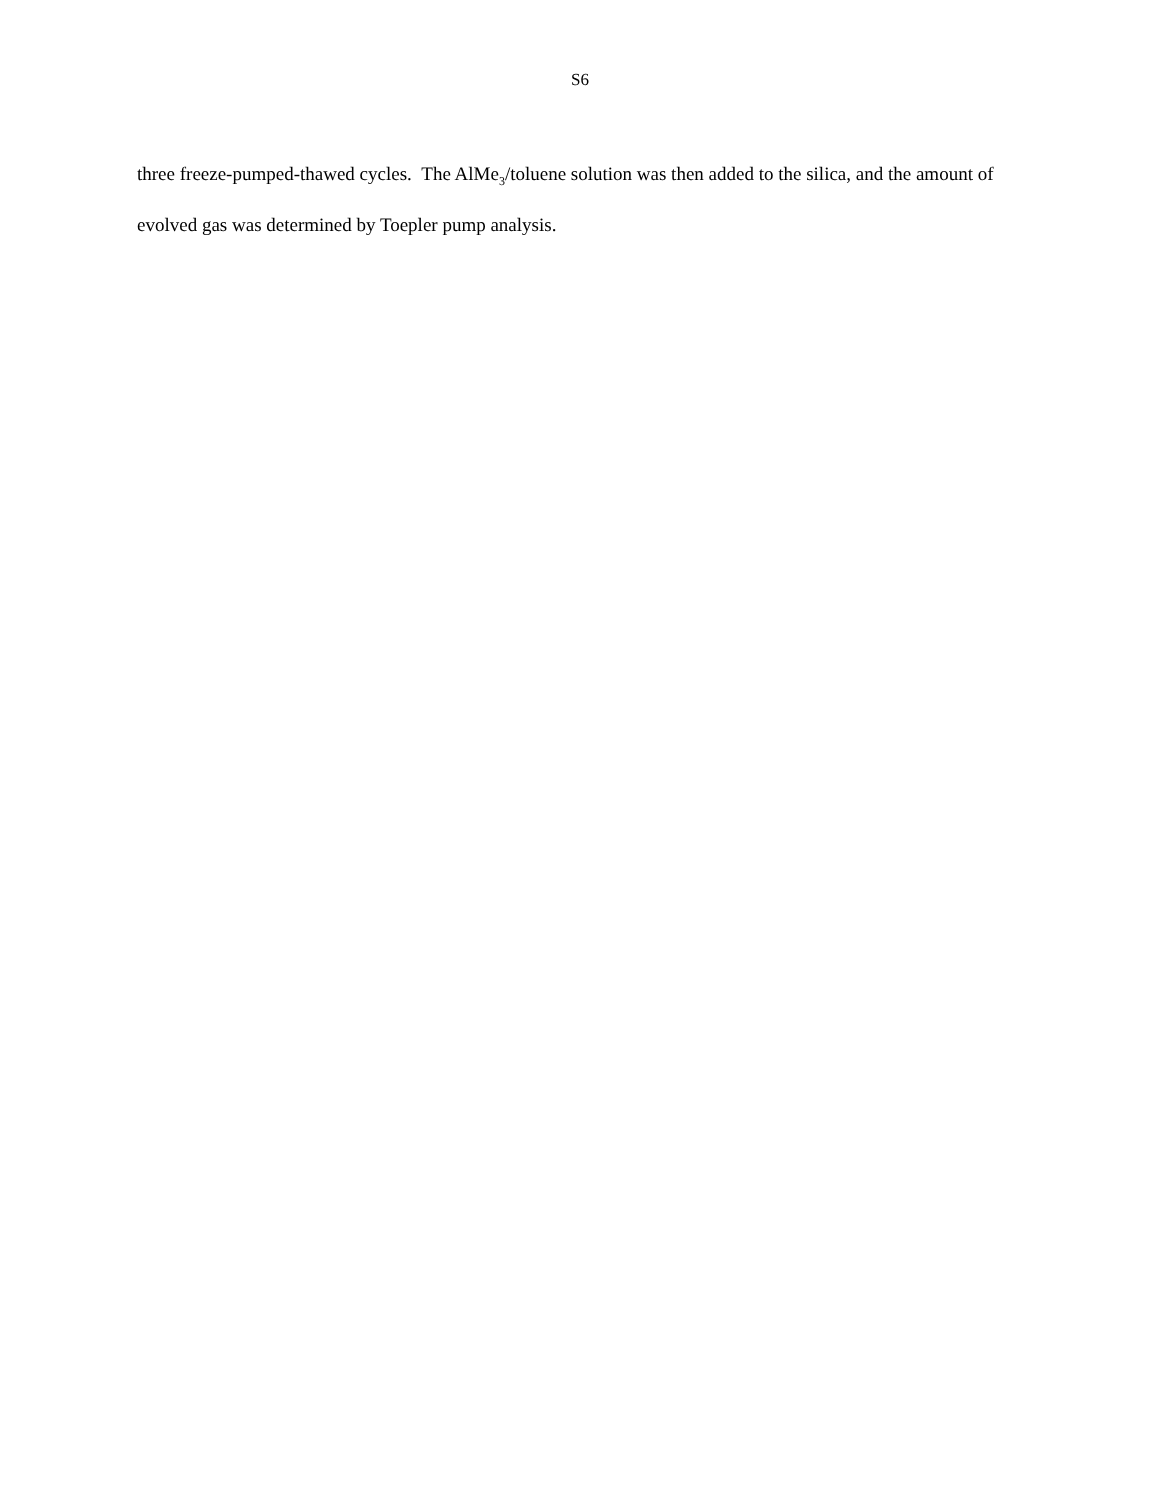S6
three freeze-pumped-thawed cycles. The AlMe<sub>3</sub>/toluene solution was then added to the silica, and the amount of evolved gas was determined by Toepler pump analysis.